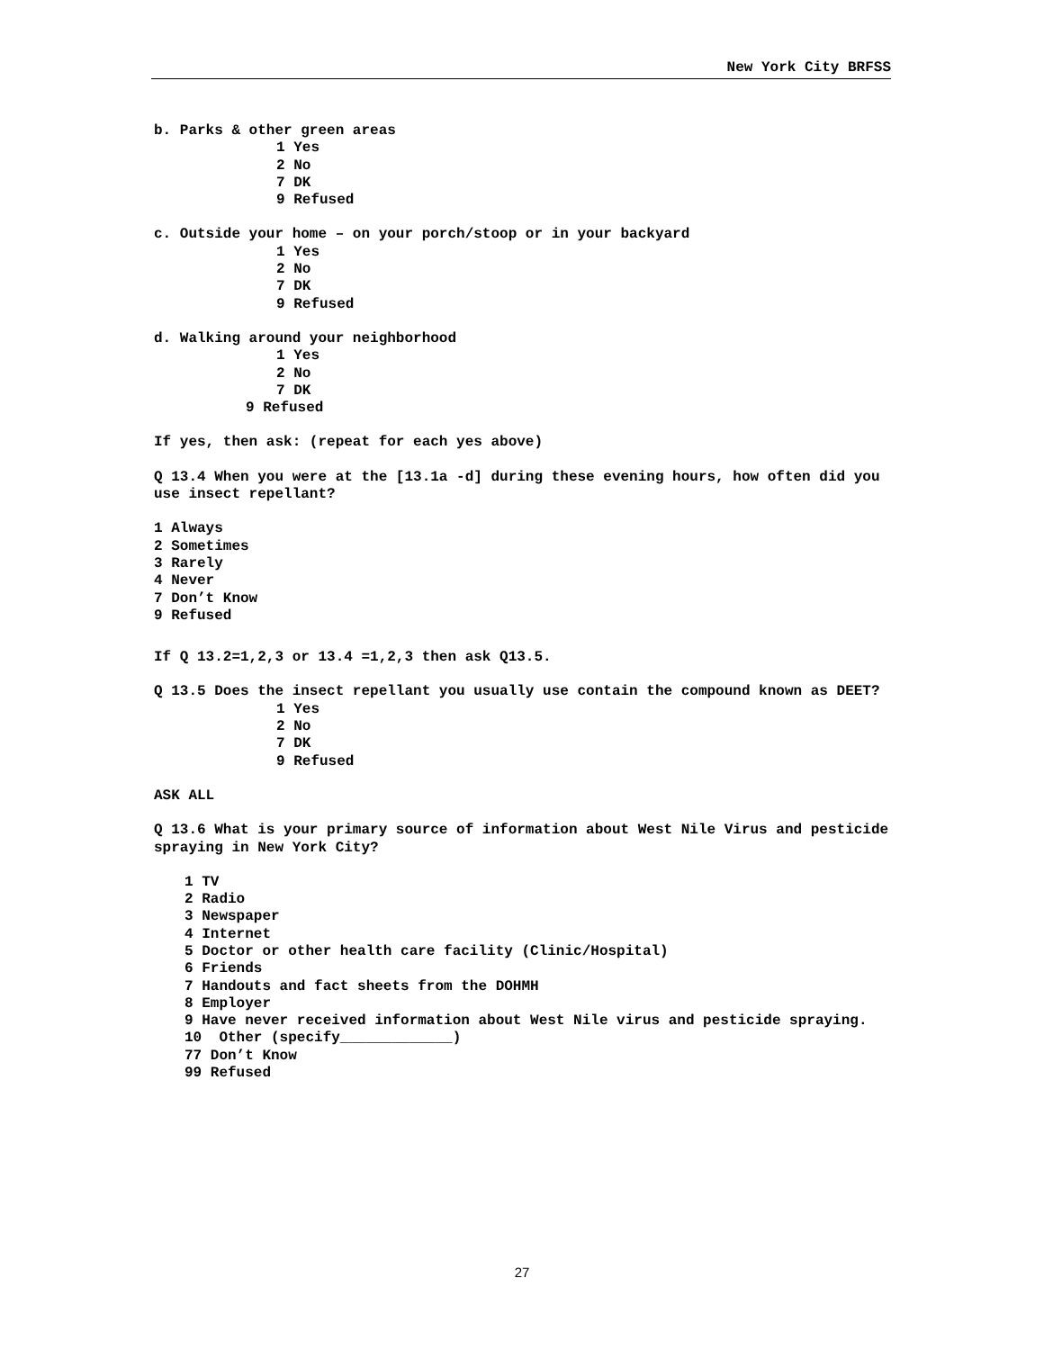New York City BRFSS
b. Parks & other green areas
1 Yes
2 No
7 DK
9 Refused
c. Outside your home – on your porch/stoop or in your backyard
1 Yes
2 No
7 DK
9 Refused
d. Walking around your neighborhood
1 Yes
2 No
7 DK
9 Refused
If yes, then ask: (repeat for each yes above)
Q 13.4 When you were at the [13.1a -d] during these evening hours, how often did you use insect repellant?
1 Always
2 Sometimes
3 Rarely
4 Never
7 Don’t Know
9 Refused
If Q 13.2=1,2,3 or 13.4 =1,2,3 then ask Q13.5.
Q 13.5 Does the insect repellant you usually use contain the compound known as DEET?
1 Yes
2 No
7 DK
9 Refused
ASK ALL
Q 13.6 What is your primary source of information about West Nile Virus and pesticide spraying in New York City?
1 TV
2 Radio
3 Newspaper
4 Internet
5 Doctor or other health care facility (Clinic/Hospital)
6 Friends
7 Handouts and fact sheets from the DOHMH
8 Employer
9 Have never received information about West Nile virus and pesticide spraying.
10 Other (specify_____________)
77 Don’t Know
99 Refused
27